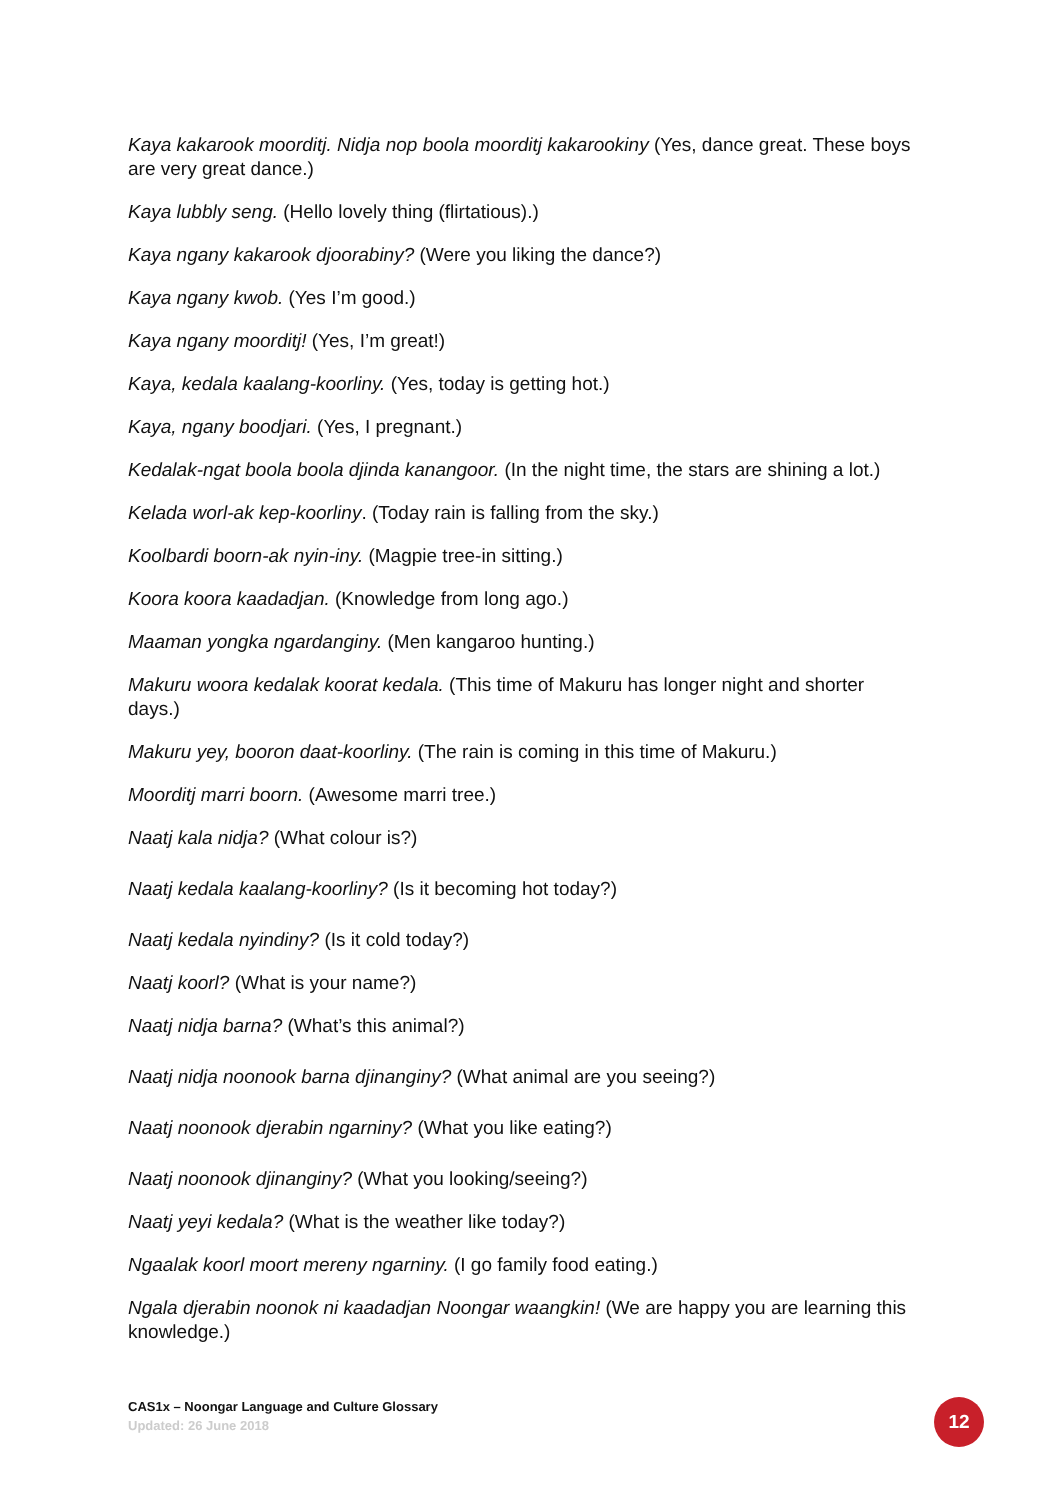Kaya kakarook moorditj. Nidja nop boola moorditj kakarookiny (Yes, dance great. These boys are very great dance.)
Kaya lubbly seng. (Hello lovely thing (flirtatious).)
Kaya ngany kakarook djoorabiny? (Were you liking the dance?)
Kaya ngany kwob. (Yes I’m good.)
Kaya ngany moorditj! (Yes, I’m great!)
Kaya, kedala kaalang-koorliny. (Yes, today is getting hot.)
Kaya, ngany boodjari. (Yes, I pregnant.)
Kedalak-ngat boola boola djinda kanangoor. (In the night time, the stars are shining a lot.)
Kelada worl-ak kep-koorliny. (Today rain is falling from the sky.)
Koolbardi boorn-ak nyin-iny. (Magpie tree-in sitting.)
Koora koora kaadadjan. (Knowledge from long ago.)
Maaman yongka ngardanginy. (Men kangaroo hunting.)
Makuru woora kedalak koorat kedala. (This time of Makuru has longer night and shorter days.)
Makuru yey, booron daat-koorliny. (The rain is coming in this time of Makuru.)
Moorditj marri boorn. (Awesome marri tree.)
Naatj kala nidja? (What colour is?)
Naatj kedala kaalang-koorliny? (Is it becoming hot today?)
Naatj kedala nyindiny? (Is it cold today?)
Naatj koorl? (What is your name?)
Naatj nidja barna? (What’s this animal?)
Naatj nidja noonook barna djinanginy? (What animal are you seeing?)
Naatj noonook djerabin ngarniny? (What you like eating?)
Naatj noonook djinanginy? (What you looking/seeing?)
Naatj yeyi kedala? (What is the weather like today?)
Ngaalak koorl moort mereny ngarniny. (I go family food eating.)
Ngala djerabin noonok ni kaadadjan Noongar waangkin! (We are happy you are learning this knowledge.)
CAS1x – Noongar Language and Culture Glossary
Updated: 26 June 2018
12